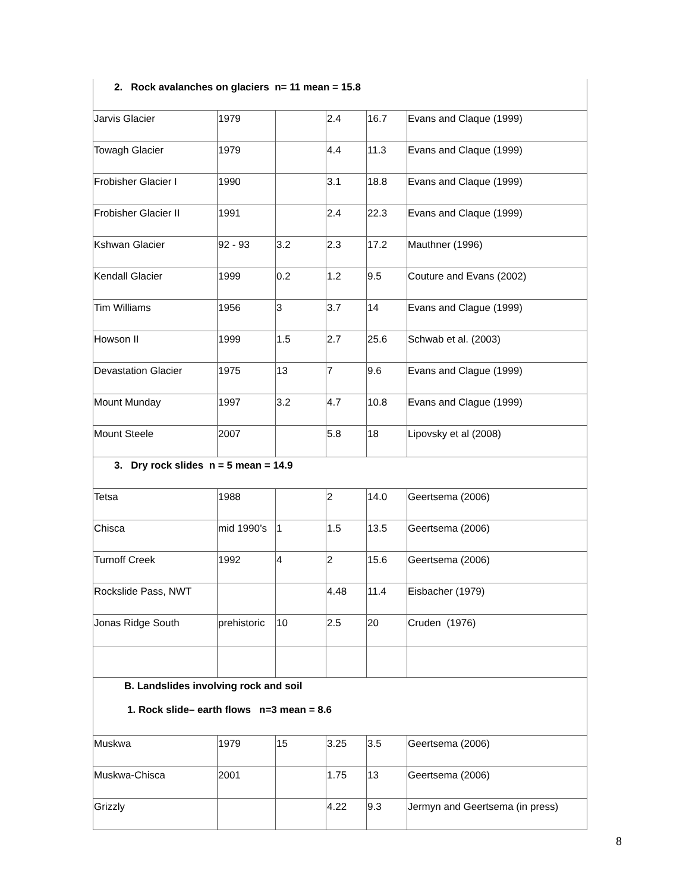| 2. Rock avalanches on glaciers n= 11 mean = 15.8 | | | | | |
| Jarvis Glacier | 1979 | | 2.4 | 16.7 | Evans and Claque (1999) |
| Towagh Glacier | 1979 | | 4.4 | 11.3 | Evans and Claque (1999) |
| Frobisher Glacier I | 1990 | | 3.1 | 18.8 | Evans and Claque (1999) |
| Frobisher Glacier II | 1991 | | 2.4 | 22.3 | Evans and Claque (1999) |
| Kshwan Glacier | 92 - 93 | 3.2 | 2.3 | 17.2 | Mauthner (1996) |
| Kendall Glacier | 1999 | 0.2 | 1.2 | 9.5 | Couture and Evans (2002) |
| Tim Williams | 1956 | 3 | 3.7 | 14 | Evans and Clague (1999) |
| Howson II | 1999 | 1.5 | 2.7 | 25.6 | Schwab et al. (2003) |
| Devastation Glacier | 1975 | 13 | 7 | 9.6 | Evans and Clague (1999) |
| Mount Munday | 1997 | 3.2 | 4.7 | 10.8 | Evans and Clague (1999) |
| Mount Steele | 2007 | | 5.8 | 18 | Lipovsky et al (2008) |
| 3. Dry rock slides n = 5 mean = 14.9 | | | | | |
| Tetsa | 1988 | | 2 | 14.0 | Geertsema (2006) |
| Chisca | mid 1990’s | 1 | 1.5 | 13.5 | Geertsema (2006) |
| Turnoff Creek | 1992 | 4 | 2 | 15.6 | Geertsema (2006) |
| Rockslide Pass, NWT | | | 4.48 | 11.4 | Eisbacher (1979) |
| Jonas Ridge South | prehistoric | 10 | 2.5 | 20 | Cruden (1976) |
| B. Landslides involving rock and soil 1. Rock slide– earth flows n=3 mean = 8.6 | | | | | |
| Muskwa | 1979 | 15 | 3.25 | 3.5 | Geertsema (2006) |
| Muskwa-Chisca | 2001 | | 1.75 | 13 | Geertsema (2006) |
| Grizzly | | | 4.22 | 9.3 | Jermyn and Geertsema (in press) |
8